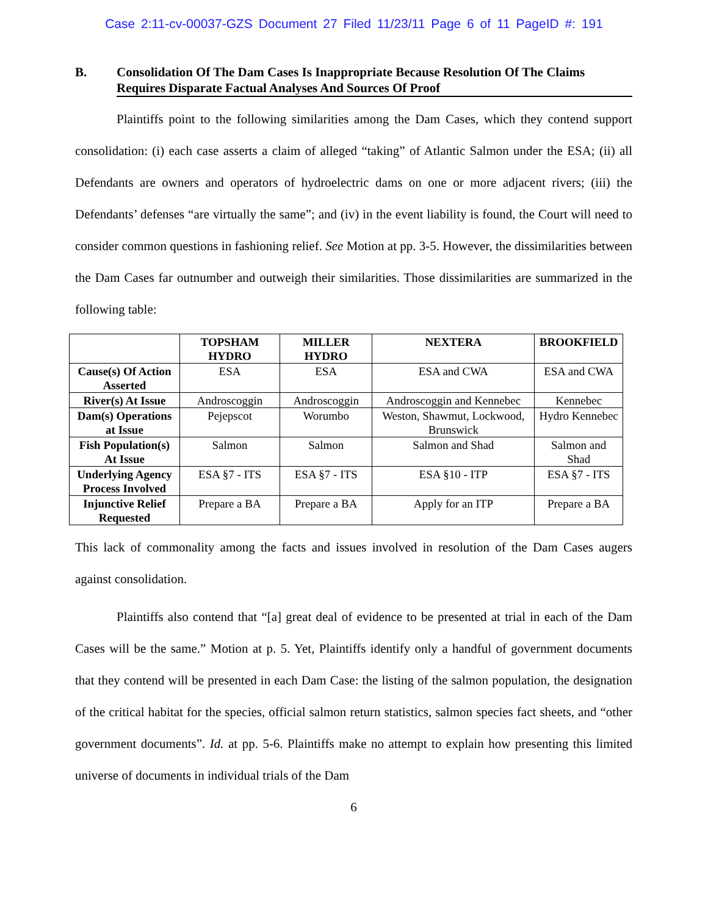Case 2:11-cv-00037-GZS Document 27 Filed 11/23/11 Page 6 of 11 PageID #: 191
B. Consolidation Of The Dam Cases Is Inappropriate Because Resolution Of The Claims Requires Disparate Factual Analyses And Sources Of Proof
Plaintiffs point to the following similarities among the Dam Cases, which they contend support consolidation: (i) each case asserts a claim of alleged “taking” of Atlantic Salmon under the ESA; (ii) all Defendants are owners and operators of hydroelectric dams on one or more adjacent rivers; (iii) the Defendants’ defenses “are virtually the same”; and (iv) in the event liability is found, the Court will need to consider common questions in fashioning relief. See Motion at pp. 3-5. However, the dissimilarities between the Dam Cases far outnumber and outweigh their similarities. Those dissimilarities are summarized in the following table:
| | TOPSHAM HYDRO | MILLER HYDRO | NEXTERA | BROOKFIELD |
| --- | --- | --- | --- | --- |
| Cause(s) Of Action Asserted | ESA | ESA | ESA and CWA | ESA and CWA |
| River(s) At Issue | Androscoggin | Androscoggin | Androscoggin and Kennebec | Kennebec |
| Dam(s) Operations at Issue | Pejepscot | Worumbo | Weston, Shawmut, Lockwood, Brunswick | Hydro Kennebec |
| Fish Population(s) At Issue | Salmon | Salmon | Salmon and Shad | Salmon and Shad |
| Underlying Agency Process Involved | ESA §7 - ITS | ESA §7 - ITS | ESA §10 - ITP | ESA §7 - ITS |
| Injunctive Relief Requested | Prepare a BA | Prepare a BA | Apply for an ITP | Prepare a BA |
This lack of commonality among the facts and issues involved in resolution of the Dam Cases augers against consolidation.
Plaintiffs also contend that “[a] great deal of evidence to be presented at trial in each of the Dam Cases will be the same.” Motion at p. 5. Yet, Plaintiffs identify only a handful of government documents that they contend will be presented in each Dam Case: the listing of the salmon population, the designation of the critical habitat for the species, official salmon return statistics, salmon species fact sheets, and “other government documents”. Id. at pp. 5-6. Plaintiffs make no attempt to explain how presenting this limited universe of documents in individual trials of the Dam
6